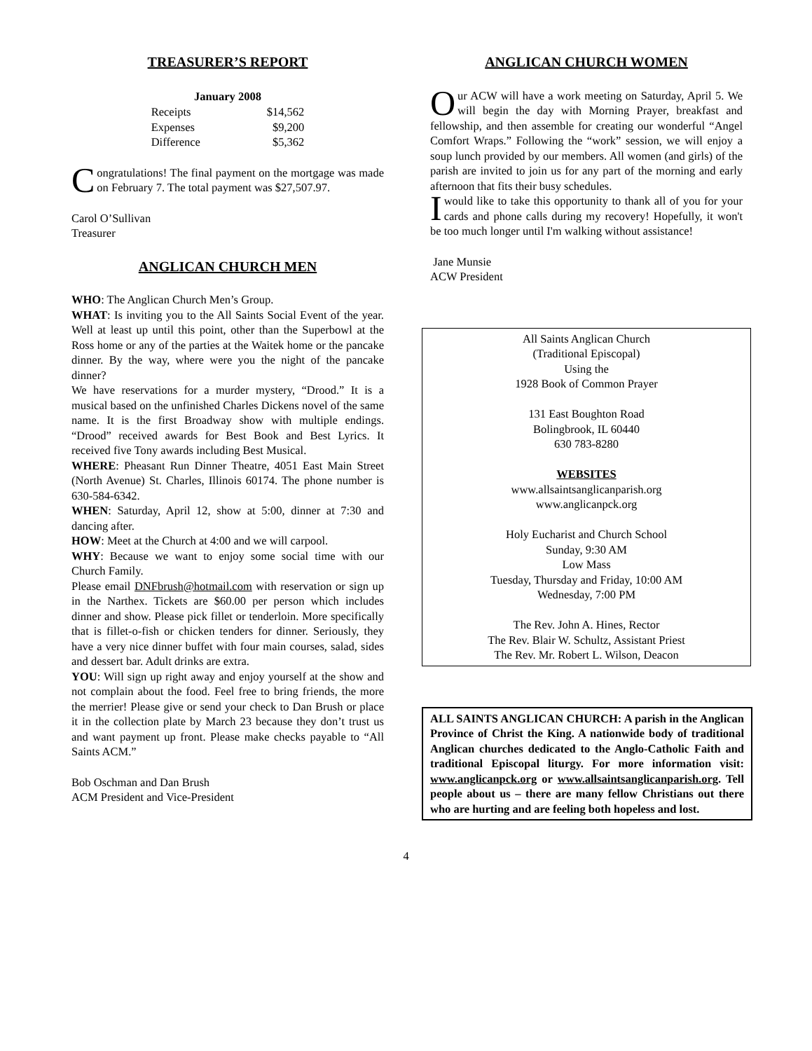TREASURER’S REPORT
| January 2008 | |
| --- | --- |
| Receipts | $14,562 |
| Expenses | $9,200 |
| Difference | $5,362 |
Congratulations! The final payment on the mortgage was made on February 7. The total payment was $27,507.97.
Carol O’Sullivan
Treasurer
ANGLICAN CHURCH MEN
WHO: The Anglican Church Men’s Group.
WHAT: Is inviting you to the All Saints Social Event of the year. Well at least up until this point, other than the Superbowl at the Ross home or any of the parties at the Waitek home or the pancake dinner. By the way, where were you the night of the pancake dinner?
We have reservations for a murder mystery, “Drood.” It is a musical based on the unfinished Charles Dickens novel of the same name. It is the first Broadway show with multiple endings. “Drood” received awards for Best Book and Best Lyrics. It received five Tony awards including Best Musical.
WHERE: Pheasant Run Dinner Theatre, 4051 East Main Street (North Avenue) St. Charles, Illinois 60174. The phone number is 630-584-6342.
WHEN: Saturday, April 12, show at 5:00, dinner at 7:30 and dancing after.
HOW: Meet at the Church at 4:00 and we will carpool.
WHY: Because we want to enjoy some social time with our Church Family.
Please email DNFbrush@hotmail.com with reservation or sign up in the Narthex. Tickets are $60.00 per person which includes dinner and show. Please pick fillet or tenderloin. More specifically that is fillet-o-fish or chicken tenders for dinner. Seriously, they have a very nice dinner buffet with four main courses, salad, sides and dessert bar. Adult drinks are extra.
YOU: Will sign up right away and enjoy yourself at the show and not complain about the food. Feel free to bring friends, the more the merrier! Please give or send your check to Dan Brush or place it in the collection plate by March 23 because they don’t trust us and want payment up front. Please make checks payable to “All Saints ACM.”
Bob Oschman and Dan Brush
ACM President and Vice-President
ANGLICAN CHURCH WOMEN
Our ACW will have a work meeting on Saturday, April 5. We will begin the day with Morning Prayer, breakfast and fellowship, and then assemble for creating our wonderful “Angel Comfort Wraps.” Following the “work” session, we will enjoy a soup lunch provided by our members. All women (and girls) of the parish are invited to join us for any part of the morning and early afternoon that fits their busy schedules.
I would like to take this opportunity to thank all of you for your cards and phone calls during my recovery! Hopefully, it won't be too much longer until I'm walking without assistance!
Jane Munsie
ACW President
All Saints Anglican Church
(Traditional Episcopal)
Using the
1928 Book of Common Prayer
131 East Boughton Road
Bolingbrook, IL 60440
630 783-8280
WEBSITES
www.allsaintsanglicanparish.org
www.anglicanpck.org
Holy Eucharist and Church School
Sunday, 9:30 AM
Low Mass
Tuesday, Thursday and Friday, 10:00 AM
Wednesday, 7:00 PM
The Rev. John A. Hines, Rector
The Rev. Blair W. Schultz, Assistant Priest
The Rev. Mr. Robert L. Wilson, Deacon
ALL SAINTS ANGLICAN CHURCH: A parish in the Anglican Province of Christ the King. A nationwide body of traditional Anglican churches dedicated to the Anglo-Catholic Faith and traditional Episcopal liturgy. For more information visit: www.anglicanpck.org or www.allsaintsanglicanparish.org. Tell people about us – there are many fellow Christians out there who are hurting and are feeling both hopeless and lost.
4